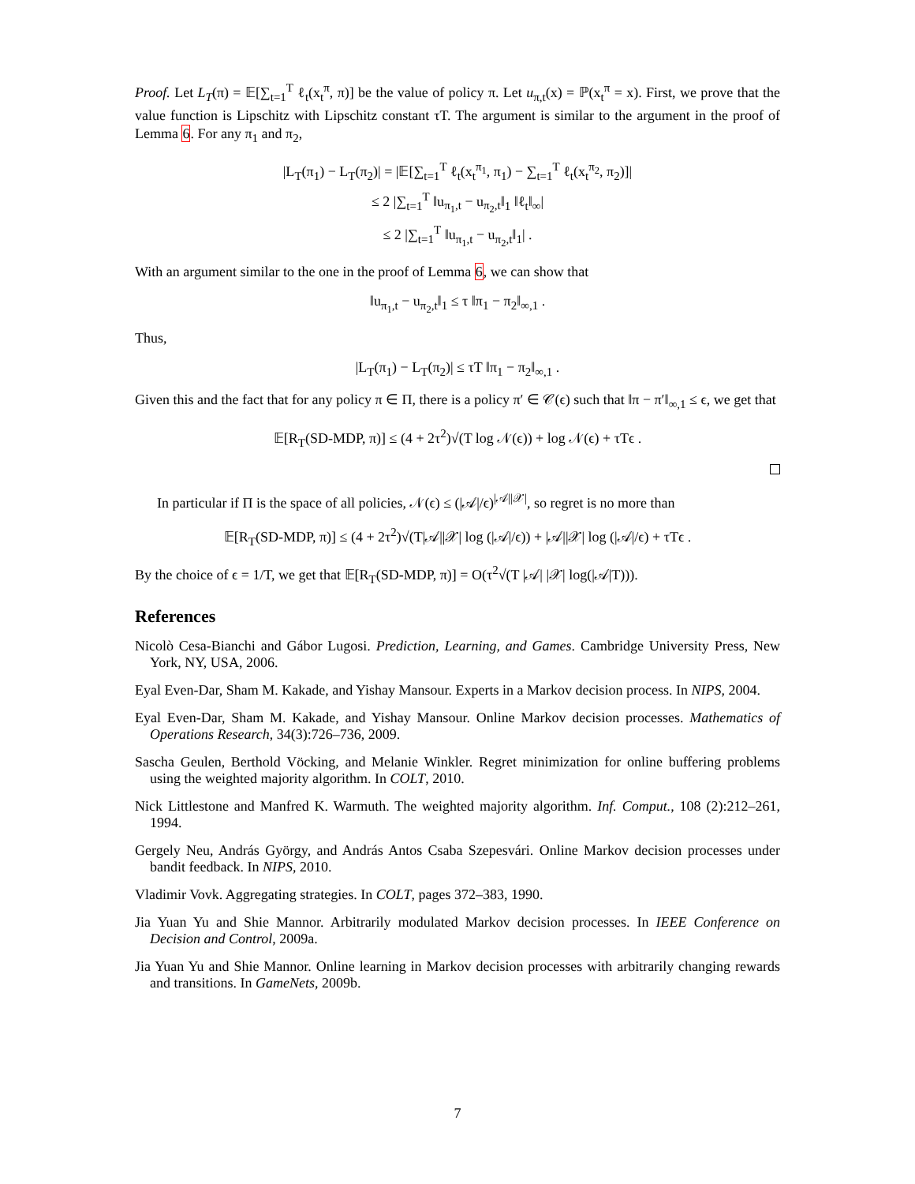Proof. Let L<sub>T</sub>(π) = 𝔼[∑<sub>t=1</sub><sup>T</sup> ℓ<sub>t</sub>(x<sub>t</sub><sup>π</sup>, π)] be the value of policy π. Let u<sub>π,t</sub>(x) = ℙ(x<sub>t</sub><sup>π</sup> = x). First, we prove that the value function is Lipschitz with Lipschitz constant τT. The argument is similar to the argument in the proof of Lemma 6. For any π<sub>1</sub> and π<sub>2</sub>,
|L<sub>T</sub>(π<sub>1</sub>) − L<sub>T</sub>(π<sub>2</sub>)| = |𝔼[∑<sub>t=1</sub><sup>T</sup> ℓ<sub>t</sub>(x<sub>t</sub><sup>π<sub>1</sub></sup>, π<sub>1</sub>) − ∑<sub>t=1</sub><sup>T</sup> ℓ<sub>t</sub>(x<sub>t</sub><sup>π<sub>2</sub></sup>, π<sub>2</sub>)]|
≤ 2 |∑<sub>t=1</sub><sup>T</sup> ‖u<sub>π<sub>1</sub>,t</sub> − u<sub>π<sub>2</sub>,t</sub>‖<sub>1</sub> ‖ℓ<sub>t</sub>‖<sub>∞</sub>|
≤ 2 |∑<sub>t=1</sub><sup>T</sup> ‖u<sub>π<sub>1</sub>,t</sub> − u<sub>π<sub>2</sub>,t</sub>‖<sub>1</sub>| .
With an argument similar to the one in the proof of Lemma 6, we can show that
‖u<sub>π<sub>1</sub>,t</sub> − u<sub>π<sub>2</sub>,t</sub>‖<sub>1</sub> ≤ τ ‖π<sub>1</sub> − π<sub>2</sub>‖<sub>∞,1</sub> .
Thus,
|L<sub>T</sub>(π<sub>1</sub>) − L<sub>T</sub>(π<sub>2</sub>)| ≤ τT ‖π<sub>1</sub> − π<sub>2</sub>‖<sub>∞,1</sub> .
Given this and the fact that for any policy π ∈ Π, there is a policy π′ ∈ 𝒞(ϵ) such that ‖π − π′‖<sub>∞,1</sub> ≤ ϵ, we get that
𝔼[R<sub>T</sub>(SD-MDP, π)] ≤ (4 + 2τ<sup>2</sup>)√(T log 𝒩(ϵ)) + log 𝒩(ϵ) + τTϵ .
In particular if Π is the space of all policies, 𝒩(ϵ) ≤ (|𝒜|/ϵ)<sup>|𝒜||𝒳|</sup>, so regret is no more than
𝔼[R<sub>T</sub>(SD-MDP, π)] ≤ (4 + 2τ<sup>2</sup>)√(T|𝒜||𝒳| log (|𝒜|/ϵ)) + |𝒜||𝒳| log (|𝒜|/ϵ) + τTϵ .
By the choice of ϵ = 1/T, we get that 𝔼[R<sub>T</sub>(SD-MDP, π)] = O(τ<sup>2</sup>√(T |𝒜| |𝒳| log(|𝒜|T))).
References
Nicolò Cesa-Bianchi and Gábor Lugosi. Prediction, Learning, and Games. Cambridge University Press, New York, NY, USA, 2006.
Eyal Even-Dar, Sham M. Kakade, and Yishay Mansour. Experts in a Markov decision process. In NIPS, 2004.
Eyal Even-Dar, Sham M. Kakade, and Yishay Mansour. Online Markov decision processes. Mathematics of Operations Research, 34(3):726–736, 2009.
Sascha Geulen, Berthold Vöcking, and Melanie Winkler. Regret minimization for online buffering problems using the weighted majority algorithm. In COLT, 2010.
Nick Littlestone and Manfred K. Warmuth. The weighted majority algorithm. Inf. Comput., 108 (2):212–261, 1994.
Gergely Neu, András György, and András Antos Csaba Szepesvári. Online Markov decision processes under bandit feedback. In NIPS, 2010.
Vladimir Vovk. Aggregating strategies. In COLT, pages 372–383, 1990.
Jia Yuan Yu and Shie Mannor. Arbitrarily modulated Markov decision processes. In IEEE Conference on Decision and Control, 2009a.
Jia Yuan Yu and Shie Mannor. Online learning in Markov decision processes with arbitrarily changing rewards and transitions. In GameNets, 2009b.
7